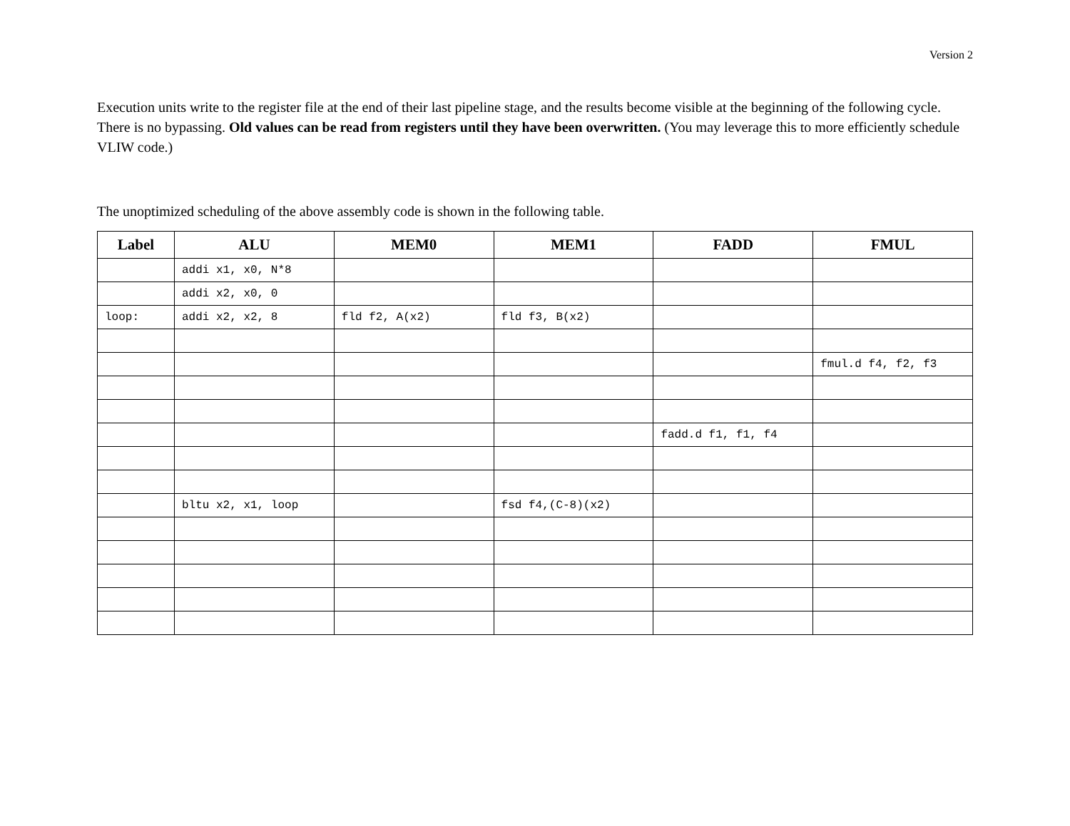Version 2
Execution units write to the register file at the end of their last pipeline stage, and the results become visible at the beginning of the following cycle. There is no bypassing. Old values can be read from registers until they have been overwritten. (You may leverage this to more efficiently schedule VLIW code.)
The unoptimized scheduling of the above assembly code is shown in the following table.
| Label | ALU | MEM0 | MEM1 | FADD | FMUL |
| --- | --- | --- | --- | --- | --- |
| | addi x1, x0, N*8 | | | | |
| | addi x2, x0, 0 | | | | |
| loop: | addi x2, x2, 8 | fld f2, A(x2) | fld f3, B(x2) | | |
| | | | | | fmul.d f4, f2, f3 |
| | | | | fadd.d f1, f1, f4 | |
| | bltu x2, x1, loop | | fsd f4,(C-8)(x2) | | |